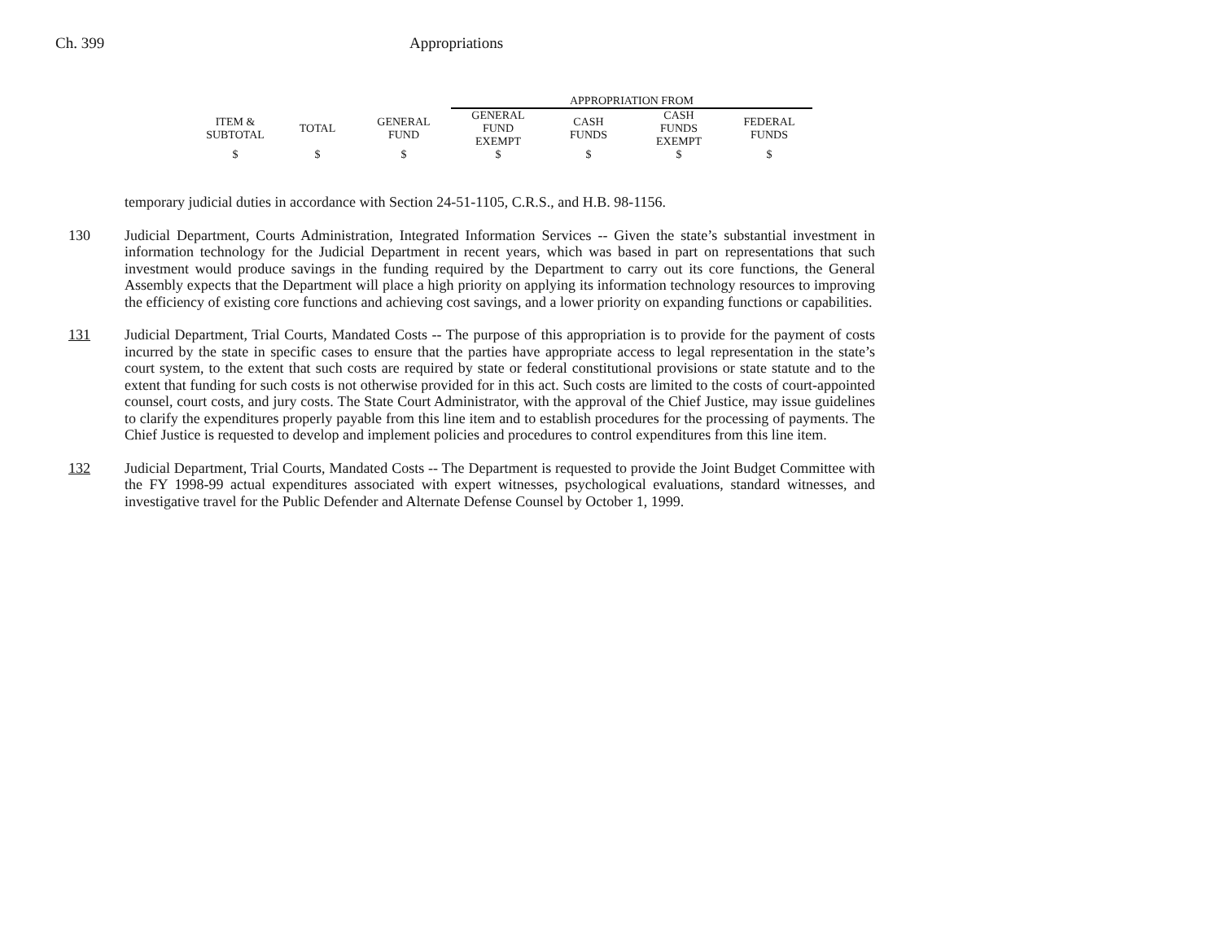Ch. 399 Appropriations
| | | | APPROPRIATION FROM | | | |
| --- | --- | --- | --- | --- | --- | --- |
| ITEM & SUBTOTAL | TOTAL | GENERAL FUND | GENERAL FUND EXEMPT | CASH FUNDS | CASH FUNDS EXEMPT | FEDERAL FUNDS |
| $ | $ | $ | $ | $ | $ | $ |
temporary judicial duties in accordance with Section 24-51-1105, C.R.S., and H.B. 98-1156.
130 Judicial Department, Courts Administration, Integrated Information Services -- Given the state’s substantial investment in information technology for the Judicial Department in recent years, which was based in part on representations that such investment would produce savings in the funding required by the Department to carry out its core functions, the General Assembly expects that the Department will place a high priority on applying its information technology resources to improving the efficiency of existing core functions and achieving cost savings, and a lower priority on expanding functions or capabilities.
131 Judicial Department, Trial Courts, Mandated Costs -- The purpose of this appropriation is to provide for the payment of costs incurred by the state in specific cases to ensure that the parties have appropriate access to legal representation in the state’s court system, to the extent that such costs are required by state or federal constitutional provisions or state statute and to the extent that funding for such costs is not otherwise provided for in this act. Such costs are limited to the costs of court-appointed counsel, court costs, and jury costs. The State Court Administrator, with the approval of the Chief Justice, may issue guidelines to clarify the expenditures properly payable from this line item and to establish procedures for the processing of payments. The Chief Justice is requested to develop and implement policies and procedures to control expenditures from this line item.
132 Judicial Department, Trial Courts, Mandated Costs -- The Department is requested to provide the Joint Budget Committee with the FY 1998-99 actual expenditures associated with expert witnesses, psychological evaluations, standard witnesses, and investigative travel for the Public Defender and Alternate Defense Counsel by October 1, 1999.